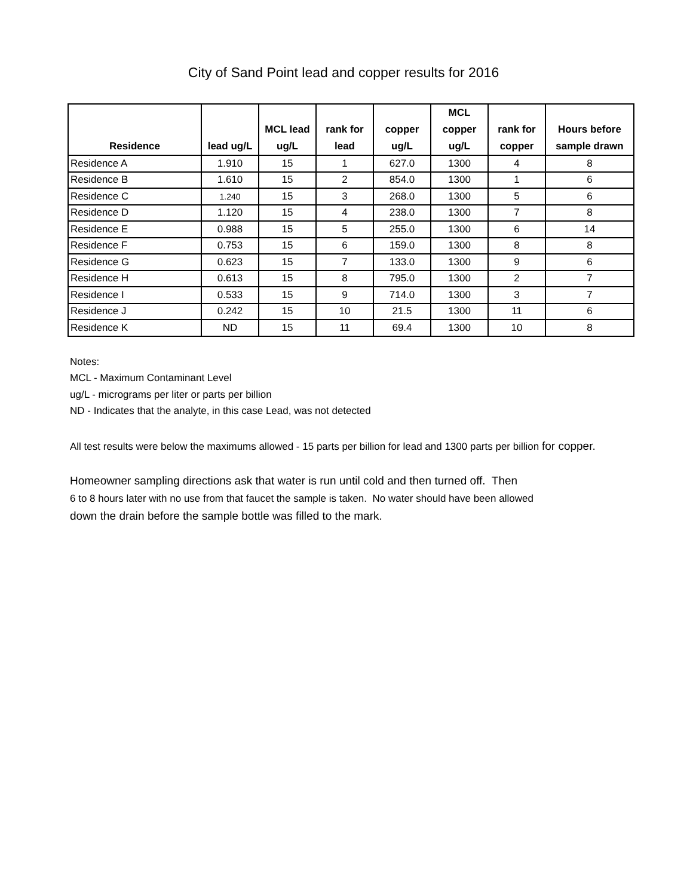City of Sand Point lead and copper results for 2016
| Residence | lead ug/L | MCL lead ug/L | rank for lead | copper ug/L | MCL copper ug/L | rank for copper | Hours before sample drawn |
| --- | --- | --- | --- | --- | --- | --- | --- |
| Residence A | 1.910 | 15 | 1 | 627.0 | 1300 | 4 | 8 |
| Residence B | 1.610 | 15 | 2 | 854.0 | 1300 | 1 | 6 |
| Residence C | 1.240 | 15 | 3 | 268.0 | 1300 | 5 | 6 |
| Residence D | 1.120 | 15 | 4 | 238.0 | 1300 | 7 | 8 |
| Residence E | 0.988 | 15 | 5 | 255.0 | 1300 | 6 | 14 |
| Residence F | 0.753 | 15 | 6 | 159.0 | 1300 | 8 | 8 |
| Residence G | 0.623 | 15 | 7 | 133.0 | 1300 | 9 | 6 |
| Residence H | 0.613 | 15 | 8 | 795.0 | 1300 | 2 | 7 |
| Residence I | 0.533 | 15 | 9 | 714.0 | 1300 | 3 | 7 |
| Residence J | 0.242 | 15 | 10 | 21.5 | 1300 | 11 | 6 |
| Residence K | ND | 15 | 11 | 69.4 | 1300 | 10 | 8 |
Notes:
MCL - Maximum Contaminant Level
ug/L - micrograms per liter or parts per billion
ND - Indicates that the analyte, in this case Lead, was not detected
All test results were below the maximums allowed - 15 parts per billion for lead and 1300 parts per billion for copper.
Homeowner sampling directions ask that water is run until cold and then turned off. Then
6 to 8 hours later with no use from that faucet the sample is taken. No water should have been allowed
down the drain before the sample bottle was filled to the mark.